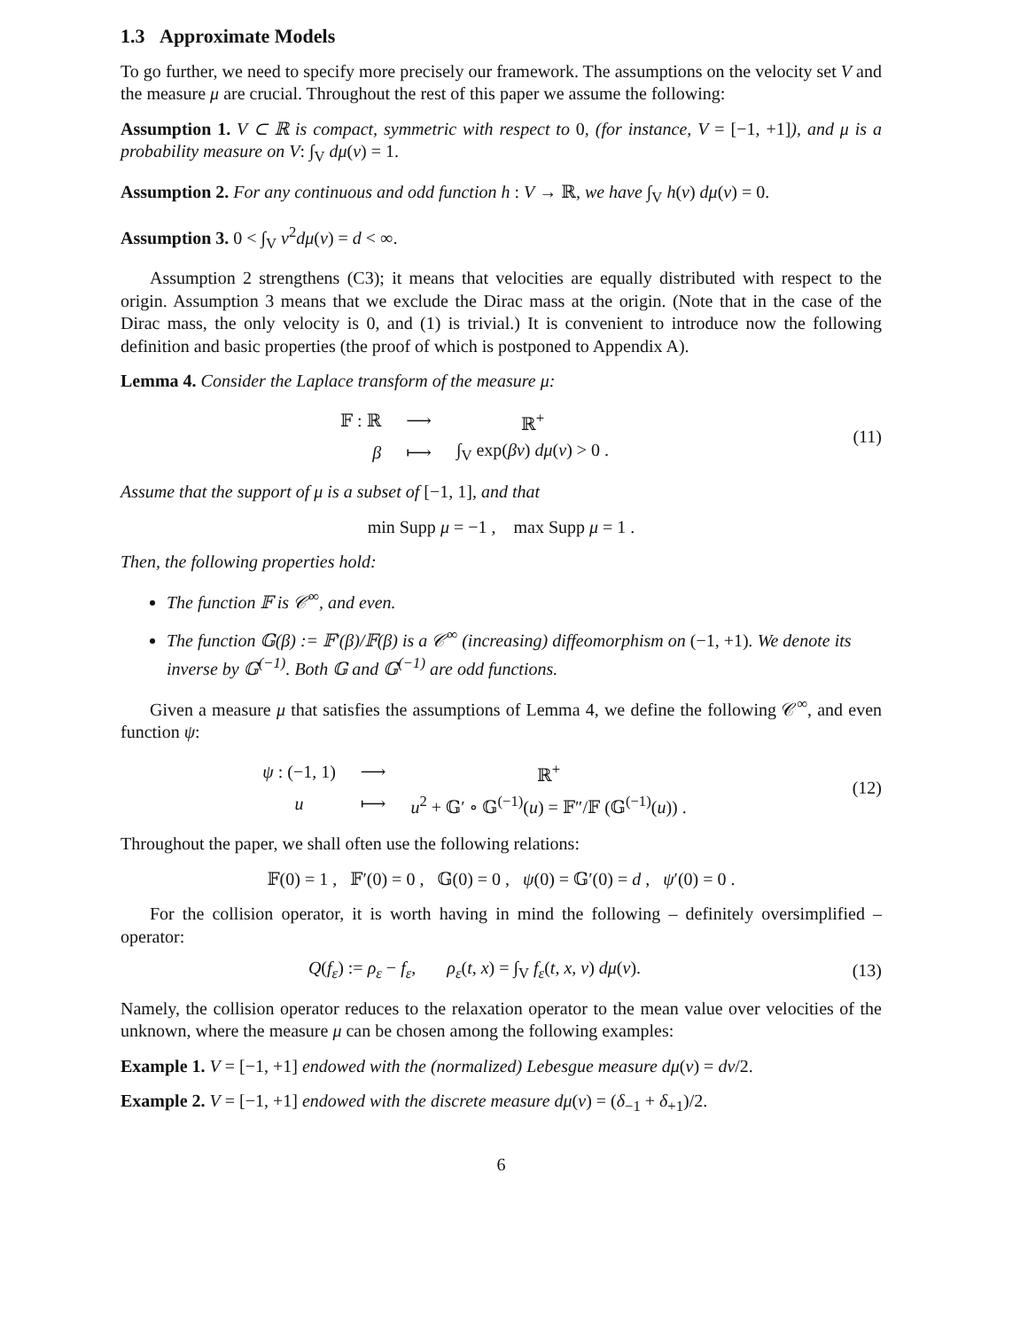1.3 Approximate Models
To go further, we need to specify more precisely our framework. The assumptions on the velocity set V and the measure μ are crucial. Throughout the rest of this paper we assume the following:
Assumption 1. V ⊂ ℝ is compact, symmetric with respect to 0, (for instance, V = [−1, +1]), and μ is a probability measure on V: ∫<sub>V</sub> dμ(v) = 1.
Assumption 2. For any continuous and odd function h : V → ℝ, we have ∫<sub>V</sub> h(v) dμ(v) = 0.
Assumption 3. 0 < ∫<sub>V</sub> v<sup>2</sup>dμ(v) = d < ∞.
Assumption 2 strengthens (C3); it means that velocities are equally distributed with respect to the origin. Assumption 3 means that we exclude the Dirac mass at the origin. (Note that in the case of the Dirac mass, the only velocity is 0, and (1) is trivial.) It is convenient to introduce now the following definition and basic properties (the proof of which is postponed to Appendix A).
Lemma 4. Consider the Laplace transform of the measure μ:
| 𝔽 : ℝ | ⟶ | ℝ<sup>+</sup> |
| β | ⟼ | ∫<sub>V</sub> exp( βv ) dμ ( v ) > 0 . |
(11)
Assume that the support of μ is a subset of [−1, 1], and that
min Supp μ = −1 , max Supp μ = 1 .
Then, the following properties hold:
The function 𝔽 is 𝒞<sup>∞</sup>, and even.
The function 𝔾(β) := 𝔽′(β)/𝔽(β) is a 𝒞<sup>∞</sup> (increasing) diffeomorphism on (−1, +1). We denote its inverse by 𝔾<sup>(−1)</sup>. Both 𝔾 and 𝔾<sup>(−1)</sup> are odd functions.
Given a measure μ that satisfies the assumptions of Lemma 4, we define the following 𝒞<sup>∞</sup>, and even function ψ:
| ψ : (−1, 1) | ⟶ | ℝ<sup>+</sup> |
| u | ⟼ | u<sup>2</sup> + 𝔾′ ∘ 𝔾<sup>(−1)</sup>( u ) = 𝔽″/𝔽 (𝔾<sup>(−1)</sup>( u )) . |
(12)
Throughout the paper, we shall often use the following relations:
𝔽(0) = 1 , 𝔽′(0) = 0 , 𝔾(0) = 0 , ψ(0) = 𝔾′(0) = d , ψ′(0) = 0 .
For the collision operator, it is worth having in mind the following – definitely oversimplified – operator:
Q(f<sub>ε</sub>) := ρ<sub>ε</sub> − f<sub>ε</sub>, ρ<sub>ε</sub>(t, x) = ∫<sub>V</sub> f<sub>ε</sub>(t, x, v) dμ(v).
(13)
Namely, the collision operator reduces to the relaxation operator to the mean value over velocities of the unknown, where the measure μ can be chosen among the following examples:
Example 1. V = [−1, +1] endowed with the (normalized) Lebesgue measure dμ(v) = dv/2.
Example 2. V = [−1, +1] endowed with the discrete measure dμ(v) = (δ<sub>−1</sub> + δ<sub>+1</sub>)/2.
6